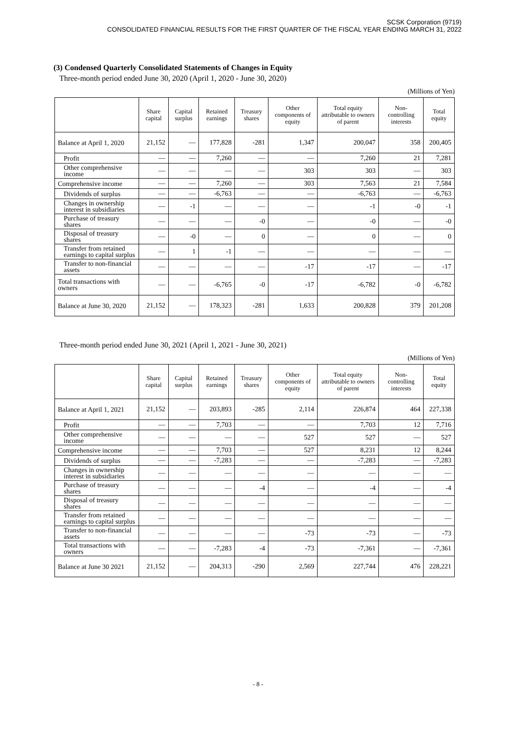SCSK Corporation (9719)
CONSOLIDATED FINANCIAL RESULTS FOR THE FIRST QUARTER OF THE FISCAL YEAR ENDING MARCH 31, 2022
(3) Condensed Quarterly Consolidated Statements of Changes in Equity
Three-month period ended June 30, 2020 (April 1, 2020 - June 30, 2020)
(Millions of Yen)
| | Share capital | Capital surplus | Retained earnings | Treasury shares | Other components of equity | Total equity attributable to owners of parent | Non-controlling interests | Total equity |
| --- | --- | --- | --- | --- | --- | --- | --- | --- |
| Balance at April 1, 2020 | 21,152 | — | 177,828 | -281 | 1,347 | 200,047 | 358 | 200,405 |
| Profit | — | — | 7,260 | — | — | 7,260 | 21 | 7,281 |
| Other comprehensive income | — | — | — | — | 303 | 303 | — | 303 |
| Comprehensive income | — | — | 7,260 | — | 303 | 7,563 | 21 | 7,584 |
| Dividends of surplus | — | — | -6,763 | — | — | -6,763 | — | -6,763 |
| Changes in ownership interest in subsidiaries | — | -1 | — | — | — | -1 | -0 | -1 |
| Purchase of treasury shares | — | — | — | -0 | — | -0 | — | -0 |
| Disposal of treasury shares | — | -0 | — | 0 | — | 0 | — | 0 |
| Transfer from retained earnings to capital surplus | — | 1 | -1 | — | — | — | — | — |
| Transfer to non-financial assets | — | — | — | — | -17 | -17 | — | -17 |
| Total transactions with owners | — | — | -6,765 | -0 | -17 | -6,782 | -0 | -6,782 |
| Balance at June 30, 2020 | 21,152 | — | 178,323 | -281 | 1,633 | 200,828 | 379 | 201,208 |
Three-month period ended June 30, 2021 (April 1, 2021 - June 30, 2021)
(Millions of Yen)
| | Share capital | Capital surplus | Retained earnings | Treasury shares | Other components of equity | Total equity attributable to owners of parent | Non-controlling interests | Total equity |
| --- | --- | --- | --- | --- | --- | --- | --- | --- |
| Balance at April 1, 2021 | 21,152 | — | 203,893 | -285 | 2,114 | 226,874 | 464 | 227,338 |
| Profit | — | — | 7,703 | — | — | 7,703 | 12 | 7,716 |
| Other comprehensive income | — | — | — | — | 527 | 527 | — | 527 |
| Comprehensive income | — | — | 7,703 | — | 527 | 8,231 | 12 | 8,244 |
| Dividends of surplus | — | — | -7,283 | — | — | -7,283 | — | -7,283 |
| Changes in ownership interest in subsidiaries | — | — | — | — | — | — | — | — |
| Purchase of treasury shares | — | — | — | -4 | — | -4 | — | -4 |
| Disposal of treasury shares | — | — | — | — | — | — | — | — |
| Transfer from retained earnings to capital surplus | — | — | — | — | — | — | — | — |
| Transfer to non-financial assets | — | — | — | — | -73 | -73 | — | -73 |
| Total transactions with owners | — | — | -7,283 | -4 | -73 | -7,361 | — | -7,361 |
| Balance at June 30 2021 | 21,152 | — | 204,313 | -290 | 2,569 | 227,744 | 476 | 228,221 |
- 8 -